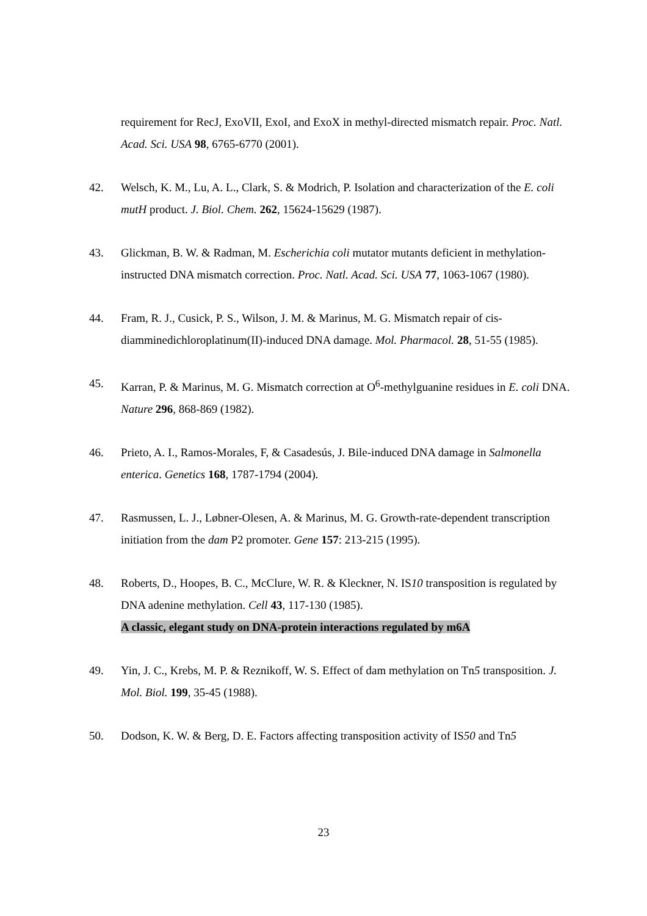requirement for RecJ, ExoVII, ExoI, and ExoX in methyl-directed mismatch repair. Proc. Natl. Acad. Sci. USA 98, 6765-6770 (2001).
42. Welsch, K. M., Lu, A. L., Clark, S. & Modrich, P. Isolation and characterization of the E. coli mutH product. J. Biol. Chem. 262, 15624-15629 (1987).
43. Glickman, B. W. & Radman, M. Escherichia coli mutator mutants deficient in methylation-instructed DNA mismatch correction. Proc. Natl. Acad. Sci. USA 77, 1063-1067 (1980).
44. Fram, R. J., Cusick, P. S., Wilson, J. M. & Marinus, M. G. Mismatch repair of cis-diamminedichloroplatinum(II)-induced DNA damage. Mol. Pharmacol. 28, 51-55 (1985).
45. Karran, P. & Marinus, M. G. Mismatch correction at O<sup>6</sup>-methylguanine residues in E. coli DNA. Nature 296, 868-869 (1982).
46. Prieto, A. I., Ramos-Morales, F, & Casadesús, J. Bile-induced DNA damage in Salmonella enterica. Genetics 168, 1787-1794 (2004).
47. Rasmussen, L. J., Løbner-Olesen, A. & Marinus, M. G. Growth-rate-dependent transcription initiation from the dam P2 promoter. Gene 157: 213-215 (1995).
48. Roberts, D., Hoopes, B. C., McClure, W. R. & Kleckner, N. IS10 transposition is regulated by DNA adenine methylation. Cell 43, 117-130 (1985).
A classic, elegant study on DNA-protein interactions regulated by m6A
49. Yin, J. C., Krebs, M. P. & Reznikoff, W. S. Effect of dam methylation on Tn5 transposition. J. Mol. Biol. 199, 35-45 (1988).
50. Dodson, K. W. & Berg, D. E. Factors affecting transposition activity of IS50 and Tn5
23